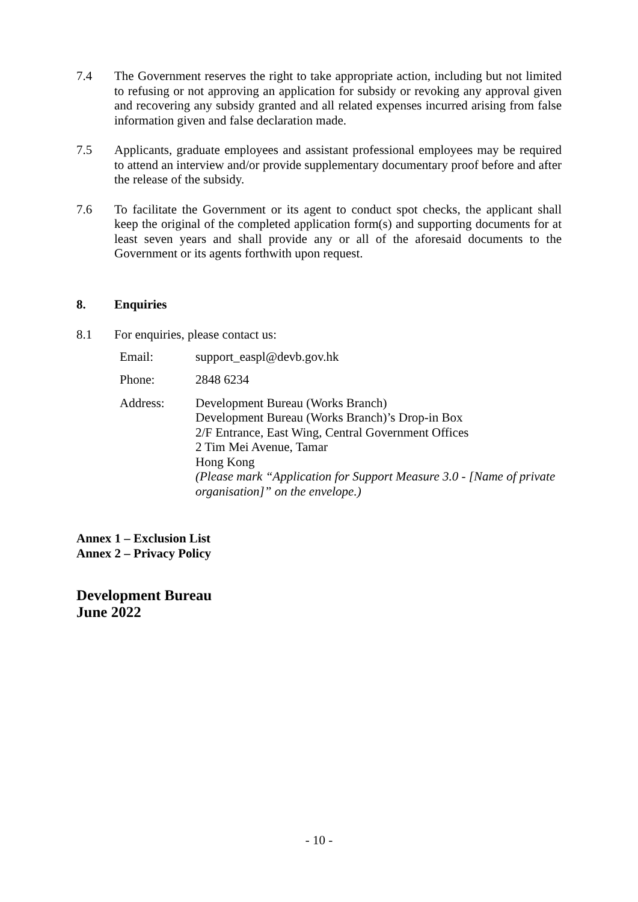7.4 The Government reserves the right to take appropriate action, including but not limited to refusing or not approving an application for subsidy or revoking any approval given and recovering any subsidy granted and all related expenses incurred arising from false information given and false declaration made.
7.5 Applicants, graduate employees and assistant professional employees may be required to attend an interview and/or provide supplementary documentary proof before and after the release of the subsidy.
7.6 To facilitate the Government or its agent to conduct spot checks, the applicant shall keep the original of the completed application form(s) and supporting documents for at least seven years and shall provide any or all of the aforesaid documents to the Government or its agents forthwith upon request.
8. Enquiries
8.1 For enquiries, please contact us:
| Email: | support_easpl@devb.gov.hk |
| Phone: | 2848 6234 |
| Address: | Development Bureau (Works Branch) Development Bureau (Works Branch)’s Drop-in Box 2/F Entrance, East Wing, Central Government Offices 2 Tim Mei Avenue, Tamar Hong Kong (Please mark “Application for Support Measure 3.0 - [Name of private organisation]” on the envelope.) |
Annex 1 – Exclusion List
Annex 2 – Privacy Policy
Development Bureau
June 2022
- 10 -